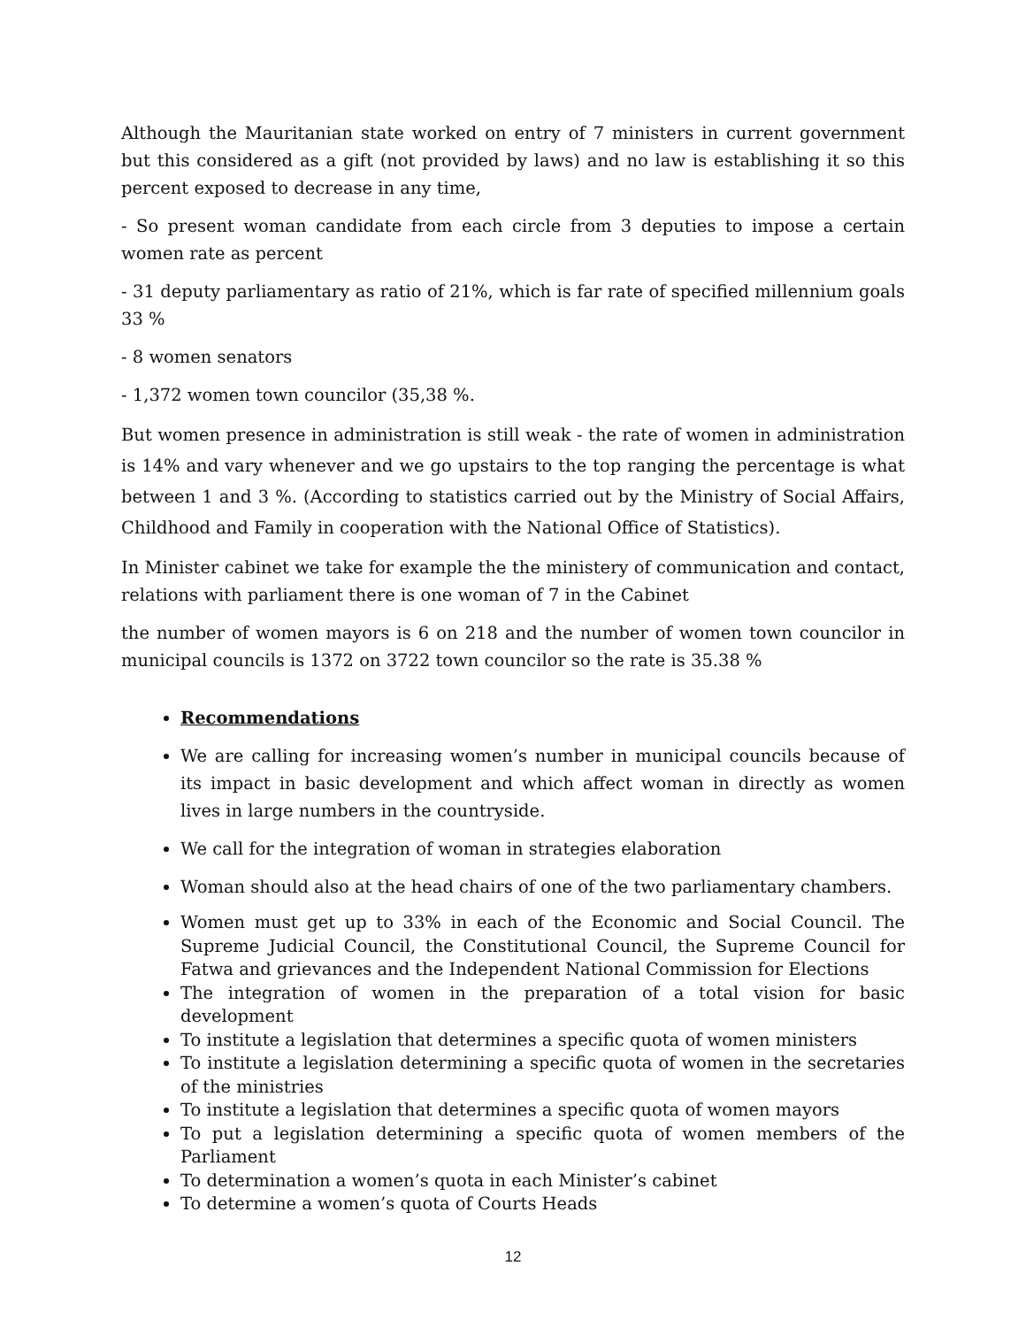Although the Mauritanian state worked on entry of 7 ministers in current government but this considered as a gift (not provided by laws) and no law is establishing it so this percent exposed to decrease in any time,
- So present woman candidate from each circle from 3 deputies to impose a certain women rate as percent
- 31 deputy parliamentary as ratio of 21%, which is far rate of specified millennium goals 33 %
- 8 women senators
- 1,372 women town councilor (35,38 %.
But women presence in administration is still weak - the rate of women in administration is 14% and vary whenever and we go upstairs to the top ranging the percentage is what between 1 and 3 %. (According to statistics carried out by the Ministry of Social Affairs, Childhood and Family in cooperation with the National Office of Statistics).
In Minister cabinet we take for example the the ministery of communication and contact, relations with parliament there is one woman of 7 in the Cabinet
the number of women mayors is 6 on 218 and the number of women town councilor in municipal councils is 1372 on 3722 town councilor so the rate is 35.38 %
Recommendations
We are calling for increasing women’s number in municipal councils because of its impact in basic development and which affect woman in directly as women lives in large numbers in the countryside.
We call for the integration of woman in strategies elaboration
Woman should also at the head chairs of one of the two parliamentary chambers.
Women must get up to 33% in each of the Economic and Social Council. The Supreme Judicial Council, the Constitutional Council, the Supreme Council for Fatwa and grievances and the Independent National Commission for Elections
The integration of women in the preparation of a total vision for basic development
To institute a legislation that determines a specific quota of women ministers
To institute a legislation determining a specific quota of women in the secretaries of the ministries
To institute a legislation that determines a specific quota of women mayors
To put a legislation determining a specific quota of women members of the Parliament
To determination a women’s quota in each Minister’s cabinet
To determine a women’s quota of Courts Heads
12